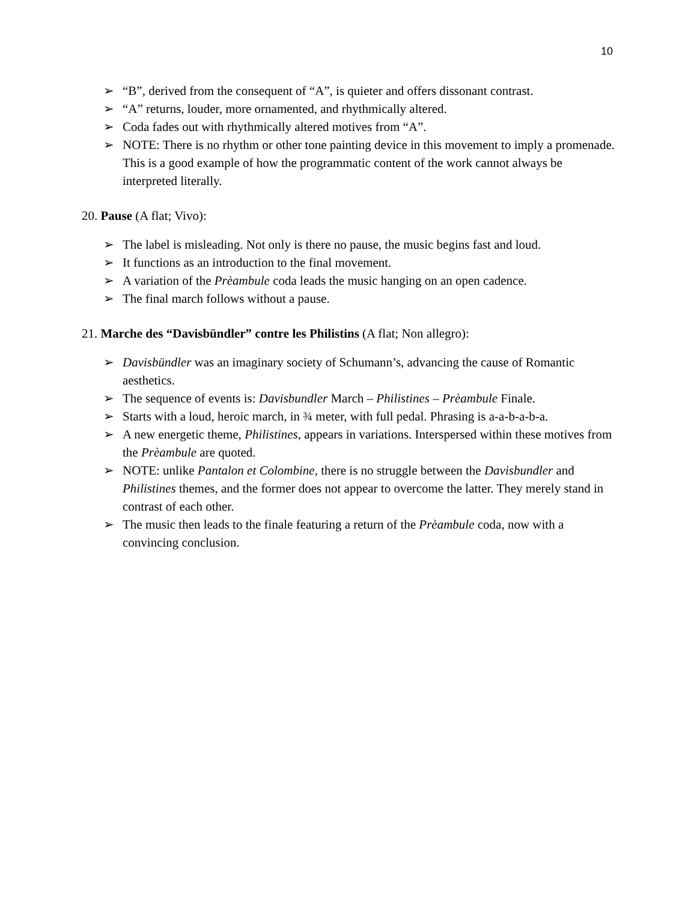10
➢ “B”, derived from the consequent of “A”, is quieter and offers dissonant contrast.
➢ “A” returns, louder, more ornamented, and rhythmically altered.
➢ Coda fades out with rhythmically altered motives from “A”.
➢ NOTE: There is no rhythm or other tone painting device in this movement to imply a promenade. This is a good example of how the programmatic content of the work cannot always be interpreted literally.
20. Pause (A flat; Vivo):
➢ The label is misleading. Not only is there no pause, the music begins fast and loud.
➢ It functions as an introduction to the final movement.
➢ A variation of the Prèambule coda leads the music hanging on an open cadence.
➢ The final march follows without a pause.
21. Marche des “Davisbündler” contre les Philistins (A flat; Non allegro):
➢ Davisbündler was an imaginary society of Schumann’s, advancing the cause of Romantic aesthetics.
➢ The sequence of events is: Davisbundler March – Philistines – Prèambule Finale.
➢ Starts with a loud, heroic march, in ¾ meter, with full pedal. Phrasing is a-a-b-a-b-a.
➢ A new energetic theme, Philistines, appears in variations. Interspersed within these motives from the Prèambule are quoted.
➢ NOTE: unlike Pantalon et Colombine, there is no struggle between the Davisbundler and Philistines themes, and the former does not appear to overcome the latter. They merely stand in contrast of each other.
➢ The music then leads to the finale featuring a return of the Prèambule coda, now with a convincing conclusion.